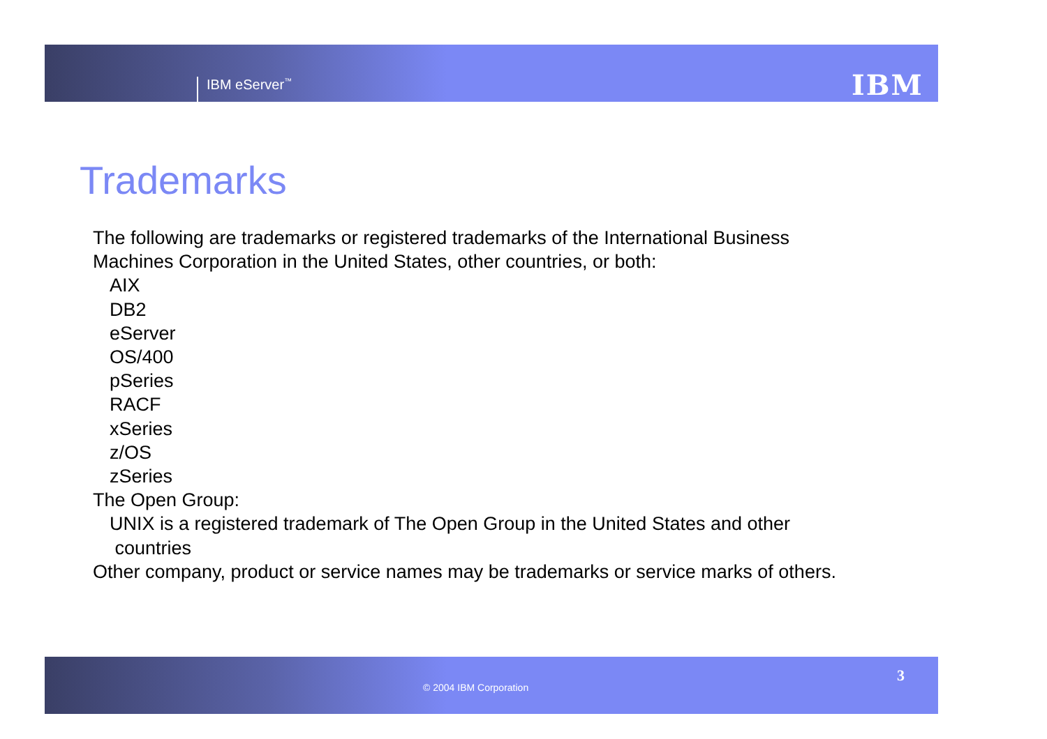IBM eServer<sup>™</sup> IBM
Trademarks
The following are trademarks or registered trademarks of the International Business
Machines Corporation in the United States, other countries, or both:
AIX
DB2
eServer
OS/400
pSeries
RACF
xSeries
z/OS
zSeries
The Open Group:
UNIX is a registered trademark of The Open Group in the United States and other
countries
Other company, product or service names may be trademarks or service marks of others.
© 2004 IBM Corporation
3